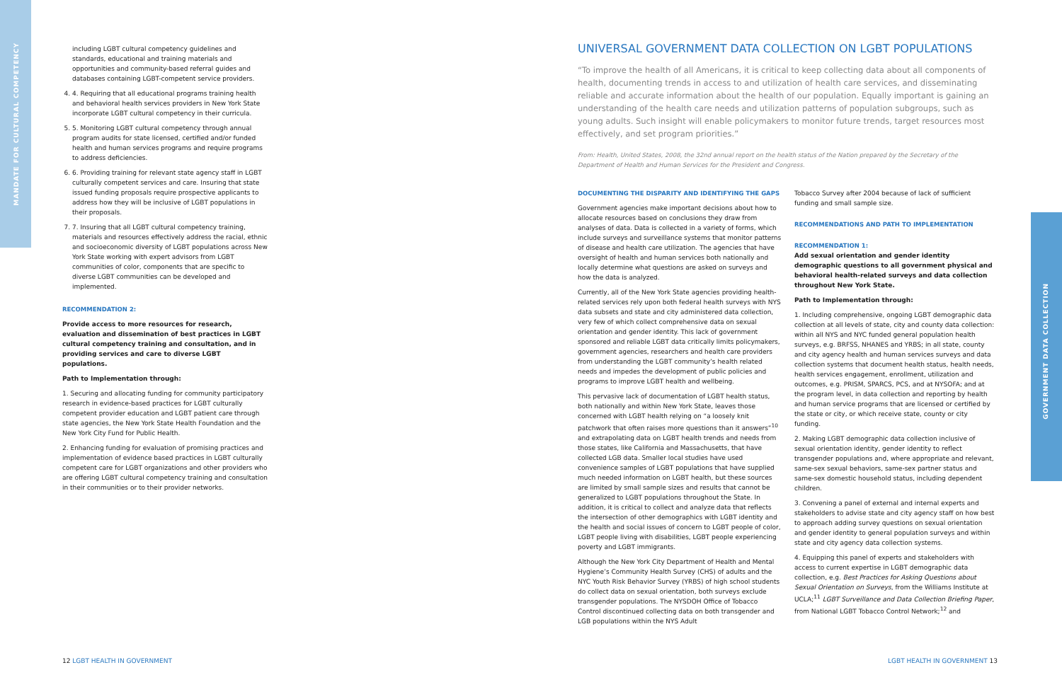MANDATE FOR CULTURAL COMPETENCY
GOVERNMENT DATA COLLECTION
including LGBT cultural competency guidelines and standards, educational and training materials and opportunities and community-based referral guides and databases containing LGBT-competent service providers.
4. 4. Requiring that all educational programs training health and behavioral health services providers in New York State incorporate LGBT cultural competency in their curricula.
5. 5. Monitoring LGBT cultural competency through annual program audits for state licensed, certified and/or funded health and human services programs and require programs to address deficiencies.
6. 6. Providing training for relevant state agency staff in LGBT culturally competent services and care. Insuring that state issued funding proposals require prospective applicants to address how they will be inclusive of LGBT populations in their proposals.
7. 7. Insuring that all LGBT cultural competency training, materials and resources effectively address the racial, ethnic and socioeconomic diversity of LGBT populations across New York State working with expert advisors from LGBT communities of color, components that are specific to diverse LGBT communities can be developed and implemented.
RECOMMENDATION 2:
Provide access to more resources for research, evaluation and dissemination of best practices in LGBT cultural competency training and consultation, and in providing services and care to diverse LGBT populations.
Path to Implementation through:
1. Securing and allocating funding for community participatory research in evidence-based practices for LGBT culturally competent provider education and LGBT patient care through state agencies, the New York State Health Foundation and the New York City Fund for Public Health.
2. Enhancing funding for evaluation of promising practices and implementation of evidence based practices in LGBT culturally competent care for LGBT organizations and other providers who are offering LGBT cultural competency training and consultation in their communities or to their provider networks.
UNIVERSAL GOVERNMENT DATA COLLECTION ON LGBT POPULATIONS
“To improve the health of all Americans, it is critical to keep collecting data about all components of health, documenting trends in access to and utilization of health care services, and disseminating reliable and accurate information about the health of our population. Equally important is gaining an understanding of the health care needs and utilization patterns of population subgroups, such as young adults. Such insight will enable policymakers to monitor future trends, target resources most effectively, and set program priorities.”
From: Health, United States, 2008, the 32nd annual report on the health status of the Nation prepared by the Secretary of the Department of Health and Human Services for the President and Congress.
DOCUMENTING THE DISPARITY AND IDENTIFYING THE GAPS
Government agencies make important decisions about how to allocate resources based on conclusions they draw from analyses of data. Data is collected in a variety of forms, which include surveys and surveillance systems that monitor patterns of disease and health care utilization. The agencies that have oversight of health and human services both nationally and locally determine what questions are asked on surveys and how the data is analyzed.
Currently, all of the New York State agencies providing health-related services rely upon both federal health surveys with NYS data subsets and state and city administered data collection, very few of which collect comprehensive data on sexual orientation and gender identity. This lack of government sponsored and reliable LGBT data critically limits policymakers, government agencies, researchers and health care providers from understanding the LGBT community’s health related needs and impedes the development of public policies and programs to improve LGBT health and wellbeing.
This pervasive lack of documentation of LGBT health status, both nationally and within New York State, leaves those concerned with LGBT health relying on “a loosely knit patchwork that often raises more questions than it answers”<sup>10</sup> and extrapolating data on LGBT health trends and needs from those states, like California and Massachusetts, that have collected LGB data. Smaller local studies have used convenience samples of LGBT populations that have supplied much needed information on LGBT health, but these sources are limited by small sample sizes and results that cannot be generalized to LGBT populations throughout the State. In addition, it is critical to collect and analyze data that reflects the intersection of other demographics with LGBT identity and the health and social issues of concern to LGBT people of color, LGBT people living with disabilities, LGBT people experiencing poverty and LGBT immigrants.
Although the New York City Department of Health and Mental Hygiene’s Community Health Survey (CHS) of adults and the NYC Youth Risk Behavior Survey (YRBS) of high school students do collect data on sexual orientation, both surveys exclude transgender populations. The NYSDOH Office of Tobacco Control discontinued collecting data on both transgender and LGB populations within the NYS Adult
Tobacco Survey after 2004 because of lack of sufficient funding and small sample size.
RECOMMENDATIONS AND PATH TO IMPLEMENTATION
RECOMMENDATION 1:
Add sexual orientation and gender identity demographic questions to all government physical and behavioral health-related surveys and data collection throughout New York State.
Path to Implementation through:
1. Including comprehensive, ongoing LGBT demographic data collection at all levels of state, city and county data collection: within all NYS and NYC funded general population health surveys, e.g. BRFSS, NHANES and YRBS; in all state, county and city agency health and human services surveys and data collection systems that document health status, health needs, health services engagement, enrollment, utilization and outcomes, e.g. PRISM, SPARCS, PCS, and at NYSOFA; and at the program level, in data collection and reporting by health and human service programs that are licensed or certified by the state or city, or which receive state, county or city funding.
2. Making LGBT demographic data collection inclusive of sexual orientation identity, gender identity to reflect transgender populations and, where appropriate and relevant, same-sex sexual behaviors, same-sex partner status and same-sex domestic household status, including dependent children.
3. Convening a panel of external and internal experts and stakeholders to advise state and city agency staff on how best to approach adding survey questions on sexual orientation and gender identity to general population surveys and within state and city agency data collection systems.
4. Equipping this panel of experts and stakeholders with access to current expertise in LGBT demographic data collection, e.g. Best Practices for Asking Questions about Sexual Orientation on Surveys, from the Williams Institute at UCLA;<sup>11</sup> LGBT Surveillance and Data Collection Briefing Paper, from National LGBT Tobacco Control Network;<sup>12</sup> and
12 LGBT HEALTH IN GOVERNMENT LGBT HEALTH IN GOVERNMENT 13